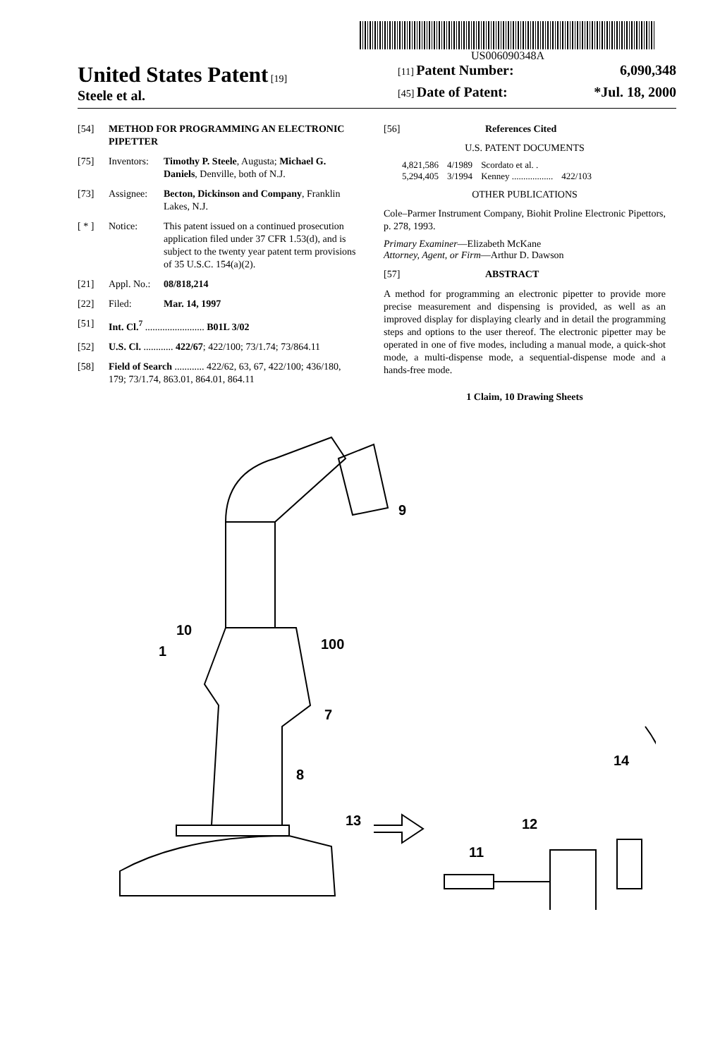US006090348A
United States Patent [19]
Steele et al.
[11] Patent Number: 6,090,348
[45] Date of Patent: *Jul. 18, 2000
[54] METHOD FOR PROGRAMMING AN ELECTRONIC PIPETTER
[75] Inventors: Timothy P. Steele, Augusta; Michael G. Daniels, Denville, both of N.J.
[73] Assignee: Becton, Dickinson and Company, Franklin Lakes, N.J.
[ * ] Notice: This patent issued on a continued prosecution application filed under 37 CFR 1.53(d), and is subject to the twenty year patent term provisions of 35 U.S.C. 154(a)(2).
[21] Appl. No.: 08/818,214
[22] Filed: Mar. 14, 1997
[51] Int. Cl.<sup>7</sup> ........................ B01L 3/02
[52] U.S. Cl. ............ 422/67; 422/100; 73/1.74; 73/864.11
[58] Field of Search ............ 422/62, 63, 67, 422/100; 436/180, 179; 73/1.74, 863.01, 864.01, 864.11
[56] References Cited
U.S. PATENT DOCUMENTS
| 4,821,586 | 4/1989 | Scordato et al. . | |
| 5,294,405 | 3/1994 | Kenney .................. | 422/103 |
OTHER PUBLICATIONS
Cole–Parmer Instrument Company, Biohit Proline Electronic Pipettors, p. 278, 1993.
Primary Examiner—Elizabeth McKane
Attorney, Agent, or Firm—Arthur D. Dawson
[57] ABSTRACT
A method for programming an electronic pipetter to provide more precise measurement and dispensing is provided, as well as an improved display for displaying clearly and in detail the programming steps and options to the user thereof. The electronic pipetter may be operated in one of five modes, including a manual mode, a quick-shot mode, a multi-dispense mode, a sequential-dispense mode and a hands-free mode.
1 Claim, 10 Drawing Sheets
9
10
1
100
7
8
13
11
12
14